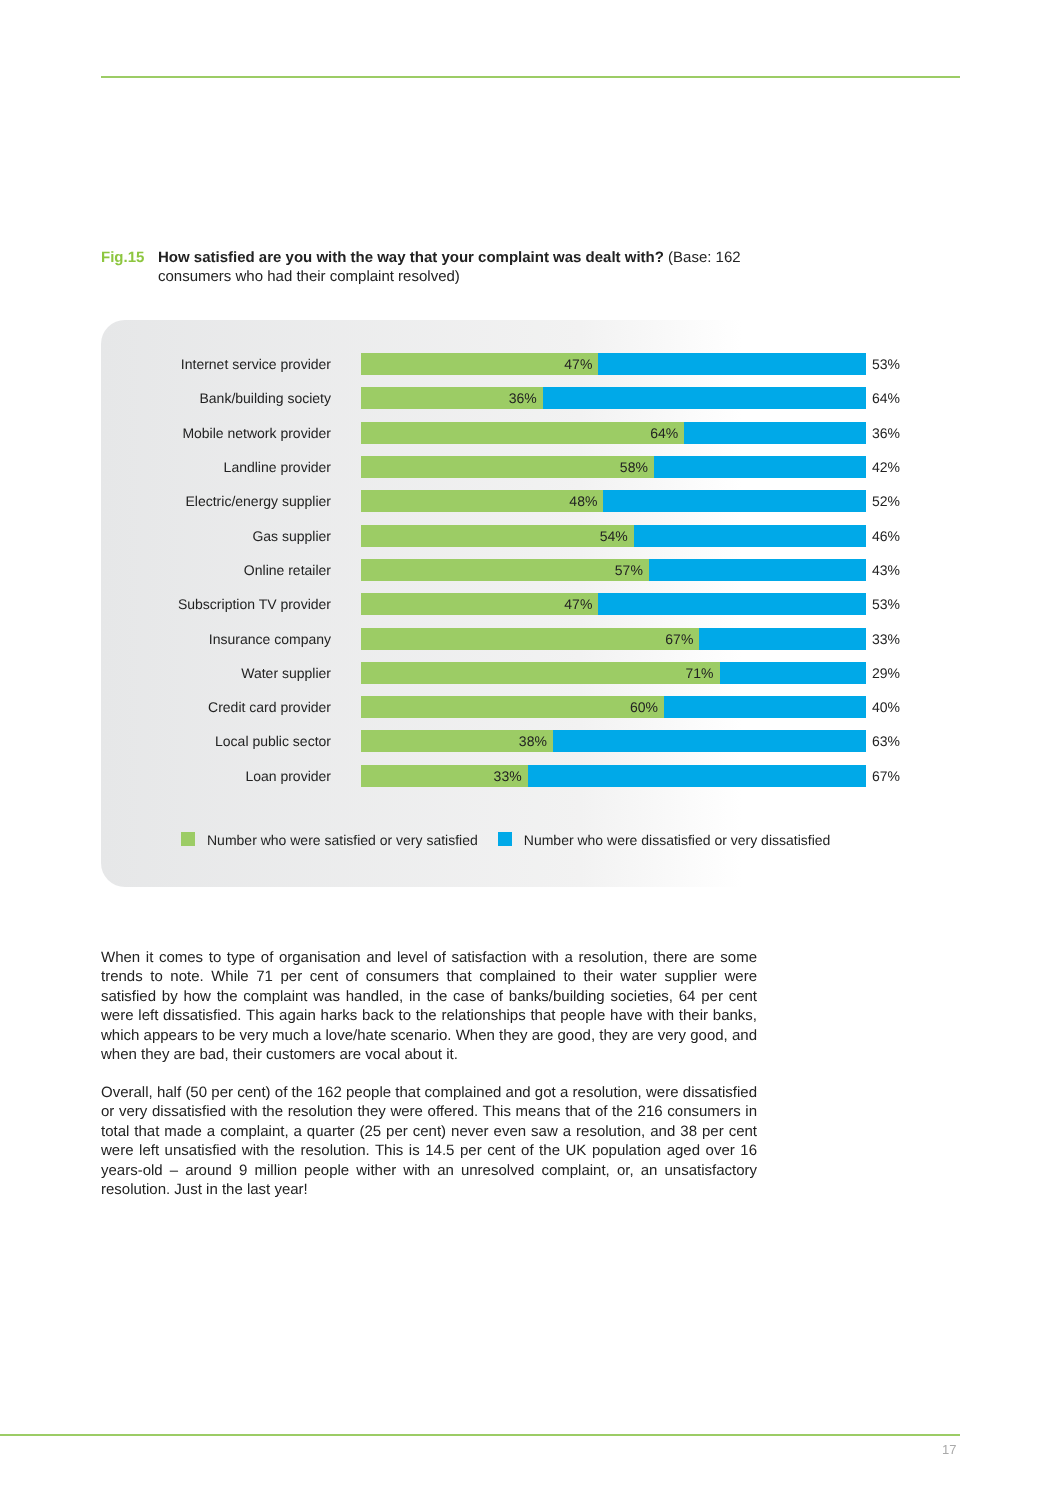Fig.15 How satisfied are you with the way that your complaint was dealt with? (Base: 162
consumers who had their complaint resolved)
Internet service provider
47%
53%
Bank/building society
36%
64%
Mobile network provider
64%
36%
Landline provider
58%
42%
Electric/energy supplier
48%
52%
Gas supplier
54%
46%
Online retailer
57%
43%
Subscription TV provider
47%
53%
Insurance company
67%
33%
Water supplier
71%
29%
Credit card provider
60%
40%
Local public sector
38%
63%
Loan provider
33%
67%
Number who were satisfied or very satisfied Number who were dissatisfied or very dissatisfied
When it comes to type of organisation and level of satisfaction with a resolution, there are some trends to note. While 71 per cent of consumers that complained to their water supplier were satisfied by how the complaint was handled, in the case of banks/building societies, 64 per cent were left dissatisfied. This again harks back to the relationships that people have with their banks, which appears to be very much a love/hate scenario. When they are good, they are very good, and when they are bad, their customers are vocal about it.
Overall, half (50 per cent) of the 162 people that complained and got a resolution, were dissatisfied or very dissatisfied with the resolution they were offered. This means that of the 216 consumers in total that made a complaint, a quarter (25 per cent) never even saw a resolution, and 38 per cent were left unsatisfied with the resolution. This is 14.5 per cent of the UK population aged over 16 years-old – around 9 million people wither with an unresolved complaint, or, an unsatisfactory resolution. Just in the last year!
17